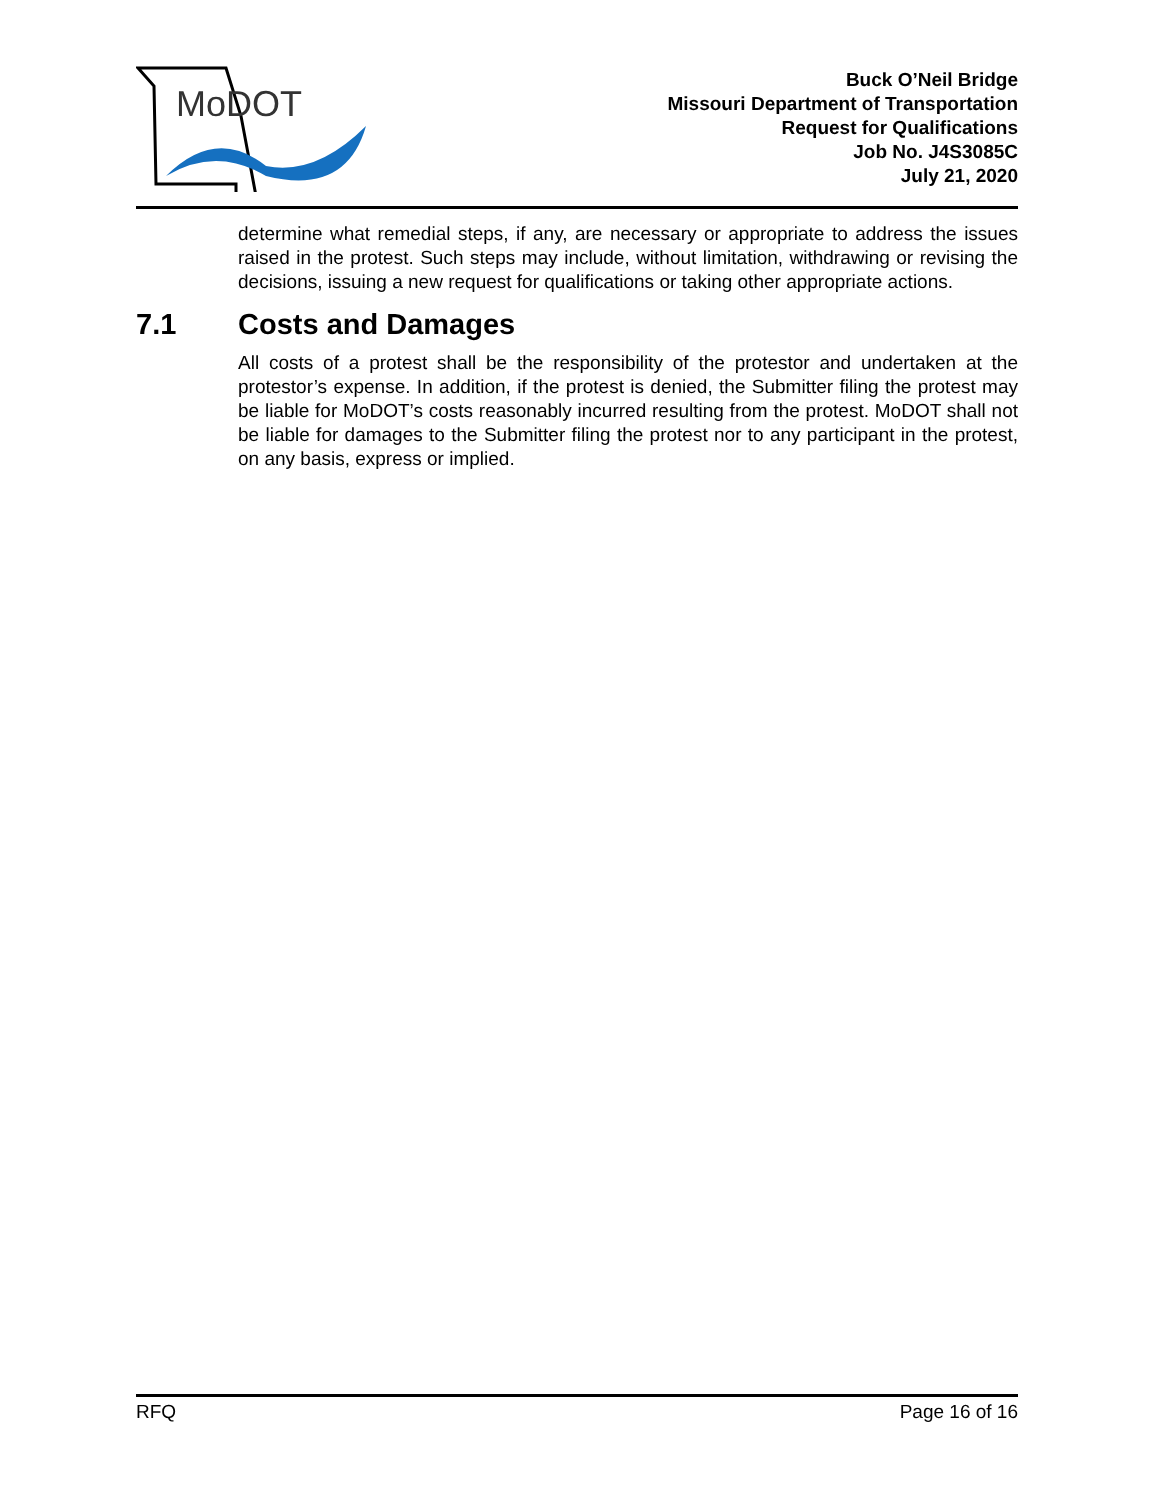MoDOT
Buck O’Neil Bridge
Missouri Department of Transportation
Request for Qualifications
Job No. J4S3085C
July 21, 2020
determine what remedial steps, if any, are necessary or appropriate to address the issues raised in the protest. Such steps may include, without limitation, withdrawing or revising the decisions, issuing a new request for qualifications or taking other appropriate actions.
7.1 Costs and Damages
All costs of a protest shall be the responsibility of the protestor and undertaken at the protestor’s expense. In addition, if the protest is denied, the Submitter filing the protest may be liable for MoDOT’s costs reasonably incurred resulting from the protest. MoDOT shall not be liable for damages to the Submitter filing the protest nor to any participant in the protest, on any basis, express or implied.
RFQ Page 16 of 16